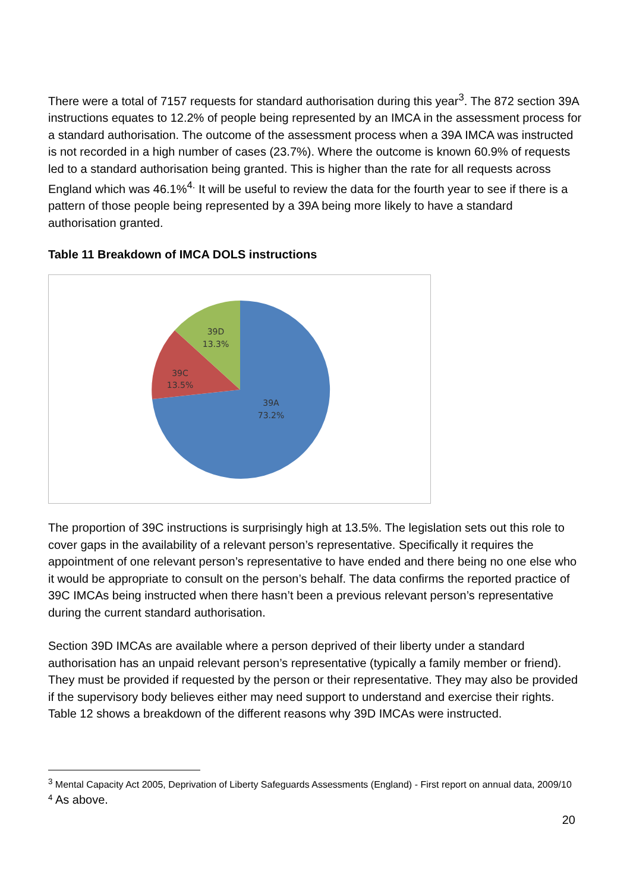There were a total of 7157 requests for standard authorisation during this year<sup>3</sup>. The 872 section 39A instructions equates to 12.2% of people being represented by an IMCA in the assessment process for a standard authorisation. The outcome of the assessment process when a 39A IMCA was instructed is not recorded in a high number of cases (23.7%). Where the outcome is known 60.9% of requests led to a standard authorisation being granted. This is higher than the rate for all requests across England which was 46.1%<sup>4.</sup> It will be useful to review the data for the fourth year to see if there is a pattern of those people being represented by a 39A being more likely to have a standard authorisation granted.
Table 11 Breakdown of IMCA DOLS instructions
39D
13.3%
39C
13.5%
39A
73.2%
The proportion of 39C instructions is surprisingly high at 13.5%. The legislation sets out this role to cover gaps in the availability of a relevant person’s representative. Specifically it requires the appointment of one relevant person’s representative to have ended and there being no one else who it would be appropriate to consult on the person’s behalf. The data confirms the reported practice of 39C IMCAs being instructed when there hasn’t been a previous relevant person’s representative during the current standard authorisation.
Section 39D IMCAs are available where a person deprived of their liberty under a standard authorisation has an unpaid relevant person’s representative (typically a family member or friend). They must be provided if requested by the person or their representative. They may also be provided if the supervisory body believes either may need support to understand and exercise their rights. Table 12 shows a breakdown of the different reasons why 39D IMCAs were instructed.
<sup>3</sup> Mental Capacity Act 2005, Deprivation of Liberty Safeguards Assessments (England) - First report on annual data, 2009/10
<sup>4</sup> As above.
20